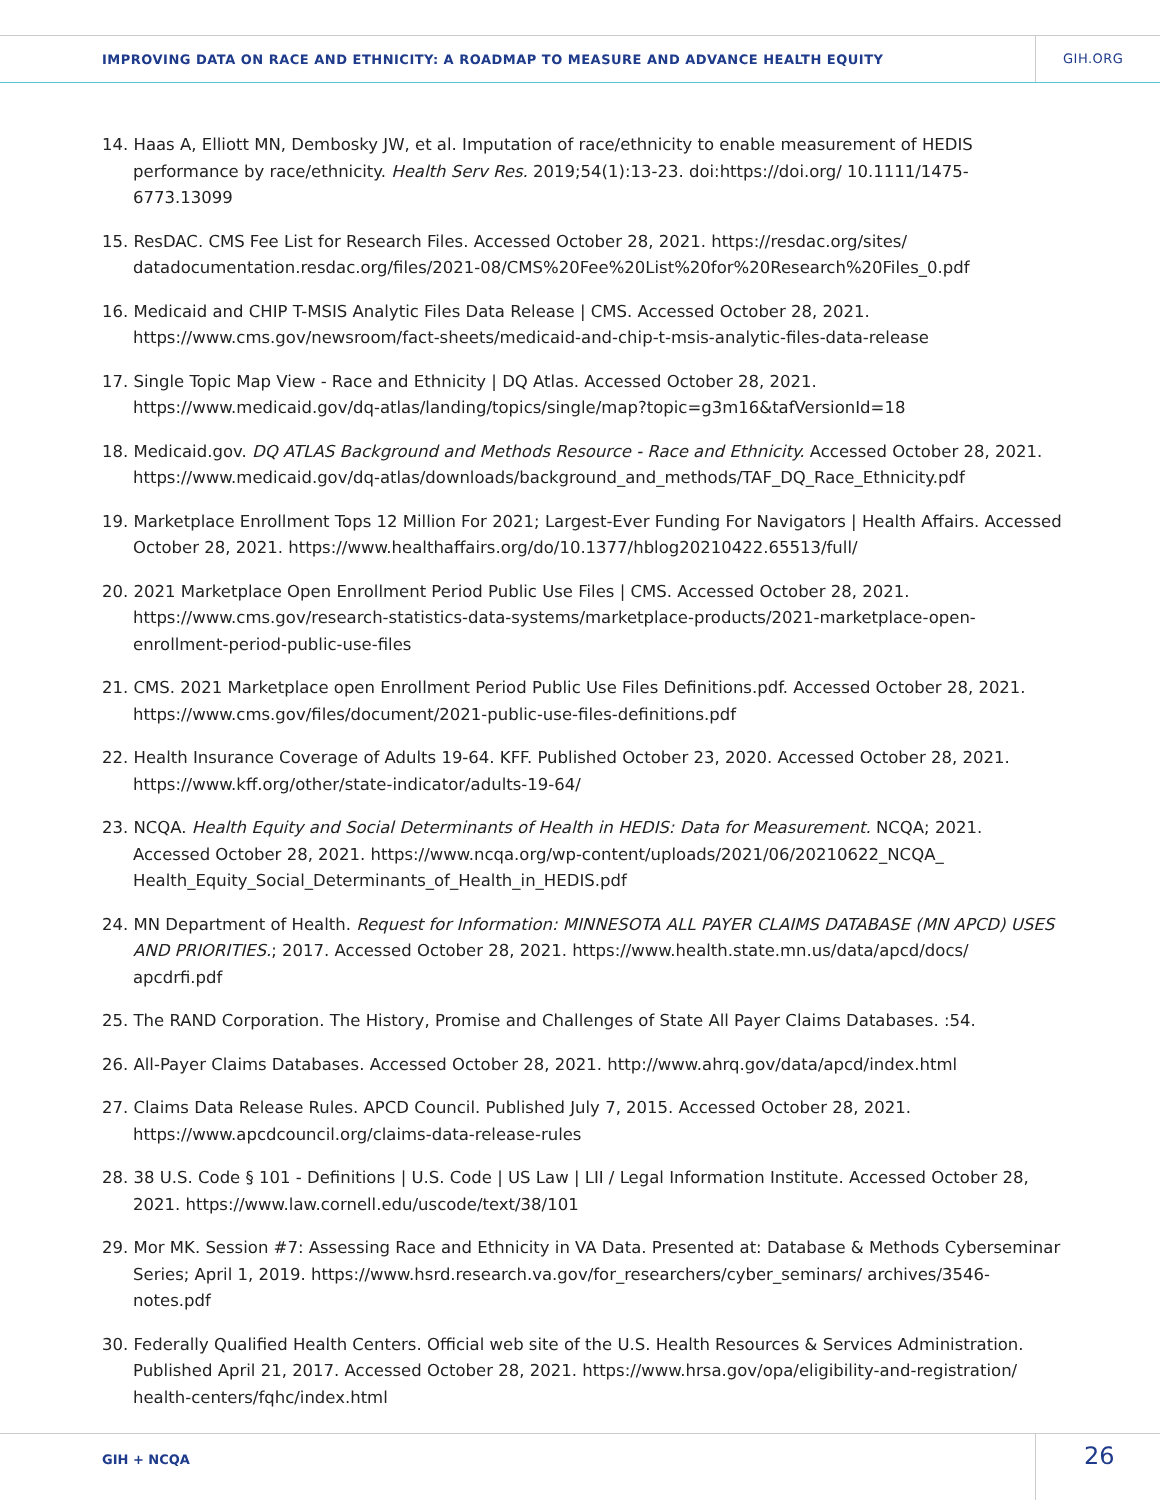IMPROVING DATA ON RACE AND ETHNICITY: A ROADMAP TO MEASURE AND ADVANCE HEALTH EQUITY
GIH.ORG
14. Haas A, Elliott MN, Dembosky JW, et al. Imputation of race/ethnicity to enable measurement of HEDIS performance by race/ethnicity. Health Serv Res. 2019;54(1):13-23. doi:https://doi.org/ 10.1111/1475-6773.13099
15. ResDAC. CMS Fee List for Research Files. Accessed October 28, 2021. https://resdac.org/sites/ datadocumentation.resdac.org/files/2021-08/CMS%20Fee%20List%20for%20Research%20Files_0.pdf
16. Medicaid and CHIP T-MSIS Analytic Files Data Release | CMS. Accessed October 28, 2021. https://www.cms.gov/newsroom/fact-sheets/medicaid-and-chip-t-msis-analytic-files-data-release
17. Single Topic Map View - Race and Ethnicity | DQ Atlas. Accessed October 28, 2021. https://www.medicaid.gov/dq-atlas/landing/topics/single/map?topic=g3m16&tafVersionId=18
18. Medicaid.gov. DQ ATLAS Background and Methods Resource - Race and Ethnicity. Accessed October 28, 2021. https://www.medicaid.gov/dq-atlas/downloads/background_and_methods/TAF_DQ_Race_Ethnicity.pdf
19. Marketplace Enrollment Tops 12 Million For 2021; Largest-Ever Funding For Navigators | Health Affairs. Accessed October 28, 2021. https://www.healthaffairs.org/do/10.1377/hblog20210422.65513/full/
20. 2021 Marketplace Open Enrollment Period Public Use Files | CMS. Accessed October 28, 2021. https://www.cms.gov/research-statistics-data-systems/marketplace-products/2021-marketplace-open-enrollment-period-public-use-files
21. CMS. 2021 Marketplace open Enrollment Period Public Use Files Definitions.pdf. Accessed October 28, 2021. https://www.cms.gov/files/document/2021-public-use-files-definitions.pdf
22. Health Insurance Coverage of Adults 19-64. KFF. Published October 23, 2020. Accessed October 28, 2021. https://www.kff.org/other/state-indicator/adults-19-64/
23. NCQA. Health Equity and Social Determinants of Health in HEDIS: Data for Measurement. NCQA; 2021. Accessed October 28, 2021. https://www.ncqa.org/wp-content/uploads/2021/06/20210622_NCQA_ Health_Equity_Social_Determinants_of_Health_in_HEDIS.pdf
24. MN Department of Health. Request for Information: MINNESOTA ALL PAYER CLAIMS DATABASE (MN APCD) USES AND PRIORITIES.; 2017. Accessed October 28, 2021. https://www.health.state.mn.us/data/apcd/docs/ apcdrfi.pdf
25. The RAND Corporation. The History, Promise and Challenges of State All Payer Claims Databases. :54.
26. All-Payer Claims Databases. Accessed October 28, 2021. http://www.ahrq.gov/data/apcd/index.html
27. Claims Data Release Rules. APCD Council. Published July 7, 2015. Accessed October 28, 2021. https://www.apcdcouncil.org/claims-data-release-rules
28. 38 U.S. Code § 101 - Definitions | U.S. Code | US Law | LII / Legal Information Institute. Accessed October 28, 2021. https://www.law.cornell.edu/uscode/text/38/101
29. Mor MK. Session #7: Assessing Race and Ethnicity in VA Data. Presented at: Database & Methods Cyberseminar Series; April 1, 2019. https://www.hsrd.research.va.gov/for_researchers/cyber_seminars/ archives/3546-notes.pdf
30. Federally Qualified Health Centers. Official web site of the U.S. Health Resources & Services Administration. Published April 21, 2017. Accessed October 28, 2021. https://www.hrsa.gov/opa/eligibility-and-registration/ health-centers/fqhc/index.html
GIH + NCQA 26